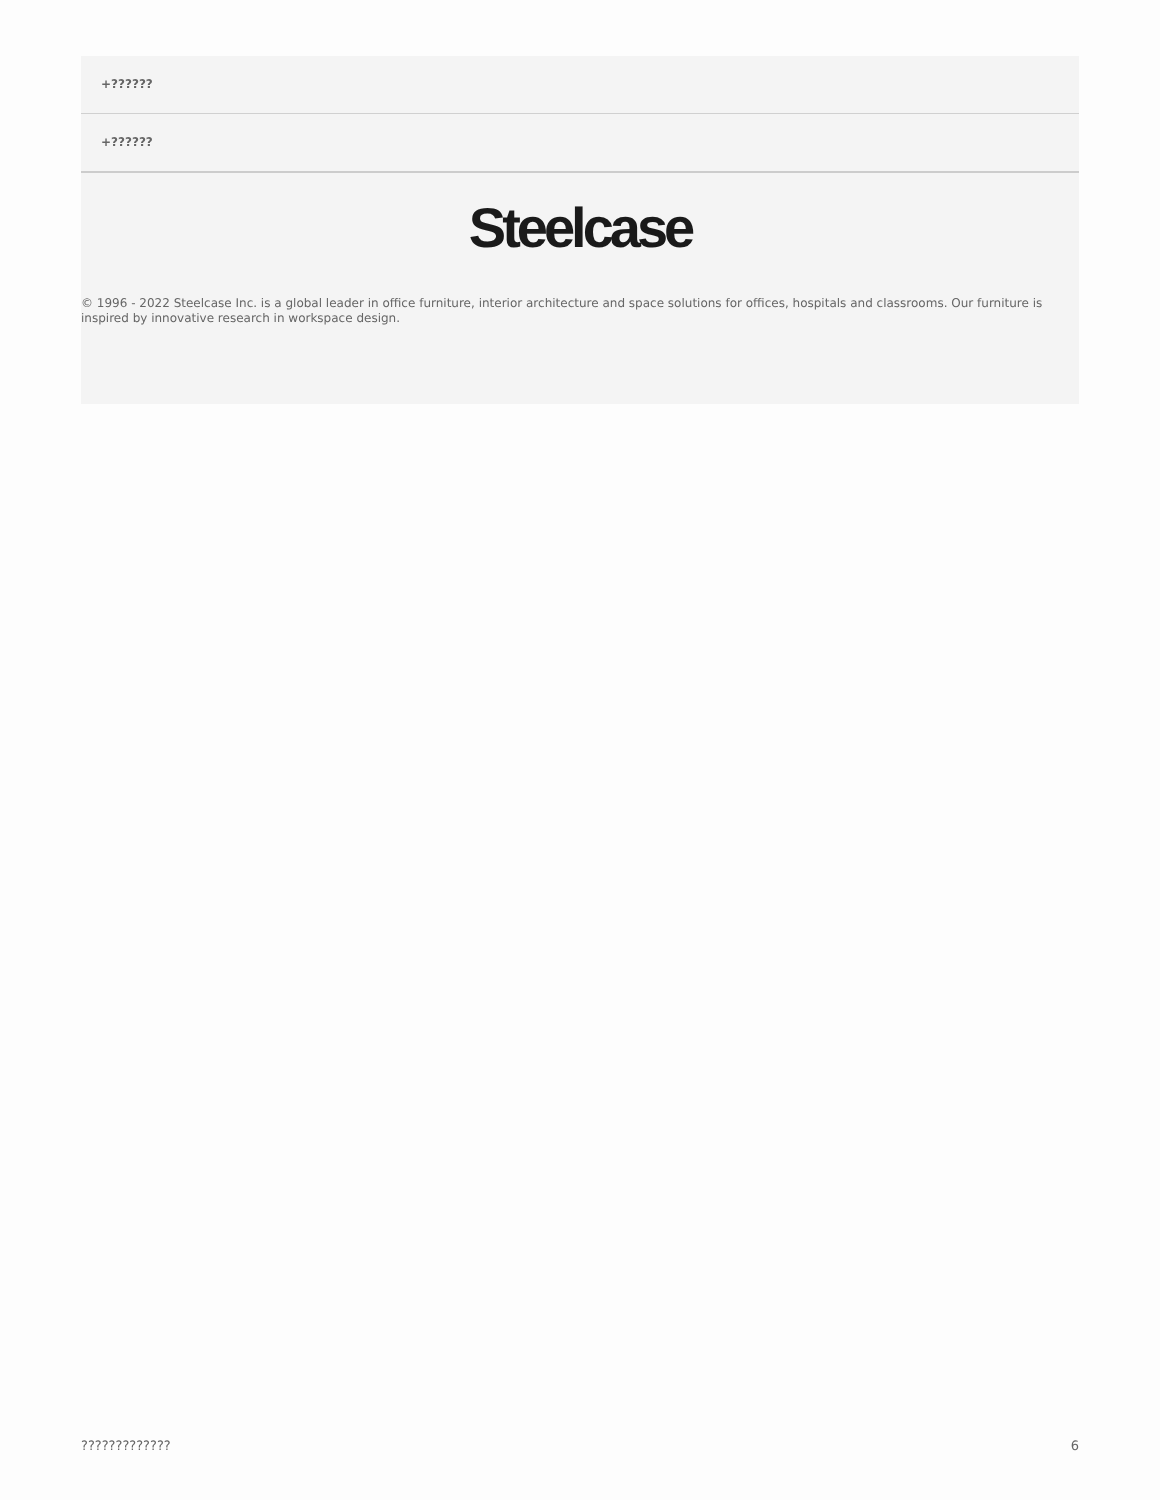+??????
+??????
Steelcase
© 1996 - 2022 Steelcase Inc. is a global leader in office furniture, interior architecture and space solutions for offices, hospitals and classrooms. Our furniture is inspired by innovative research in workspace design.
????????????? 6